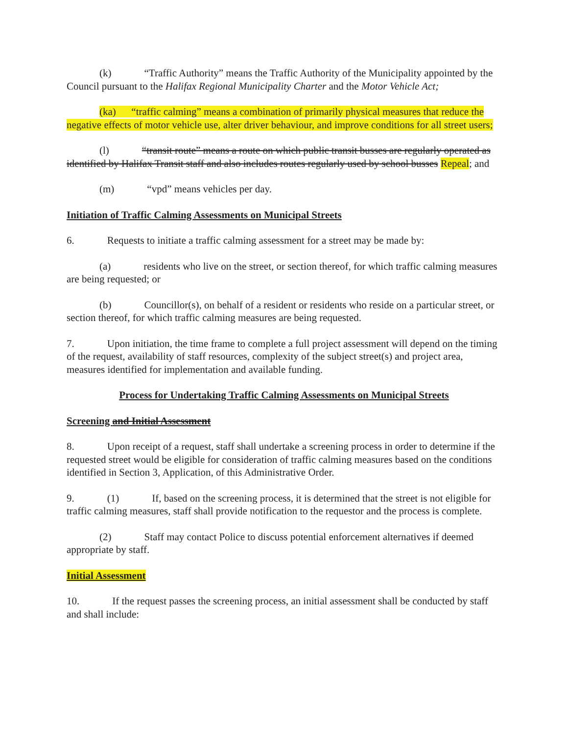(k) “Traffic Authority” means the Traffic Authority of the Municipality appointed by the Council pursuant to the Halifax Regional Municipality Charter and the Motor Vehicle Act;
(ka) “traffic calming” means a combination of primarily physical measures that reduce the negative effects of motor vehicle use, alter driver behaviour, and improve conditions for all street users;
(l) “transit route” means a route on which public transit busses are regularly operated as identified by Halifax Transit staff and also includes routes regularly used by school busses Repeal; and
(m) “vpd” means vehicles per day.
Initiation of Traffic Calming Assessments on Municipal Streets
6. Requests to initiate a traffic calming assessment for a street may be made by:
(a) residents who live on the street, or section thereof, for which traffic calming measures are being requested; or
(b) Councillor(s), on behalf of a resident or residents who reside on a particular street, or section thereof, for which traffic calming measures are being requested.
7. Upon initiation, the time frame to complete a full project assessment will depend on the timing of the request, availability of staff resources, complexity of the subject street(s) and project area, measures identified for implementation and available funding.
Process for Undertaking Traffic Calming Assessments on Municipal Streets
Screening and Initial Assessment
8. Upon receipt of a request, staff shall undertake a screening process in order to determine if the requested street would be eligible for consideration of traffic calming measures based on the conditions identified in Section 3, Application, of this Administrative Order.
9. (1) If, based on the screening process, it is determined that the street is not eligible for traffic calming measures, staff shall provide notification to the requestor and the process is complete.
(2) Staff may contact Police to discuss potential enforcement alternatives if deemed appropriate by staff.
Initial Assessment
10. If the request passes the screening process, an initial assessment shall be conducted by staff and shall include: